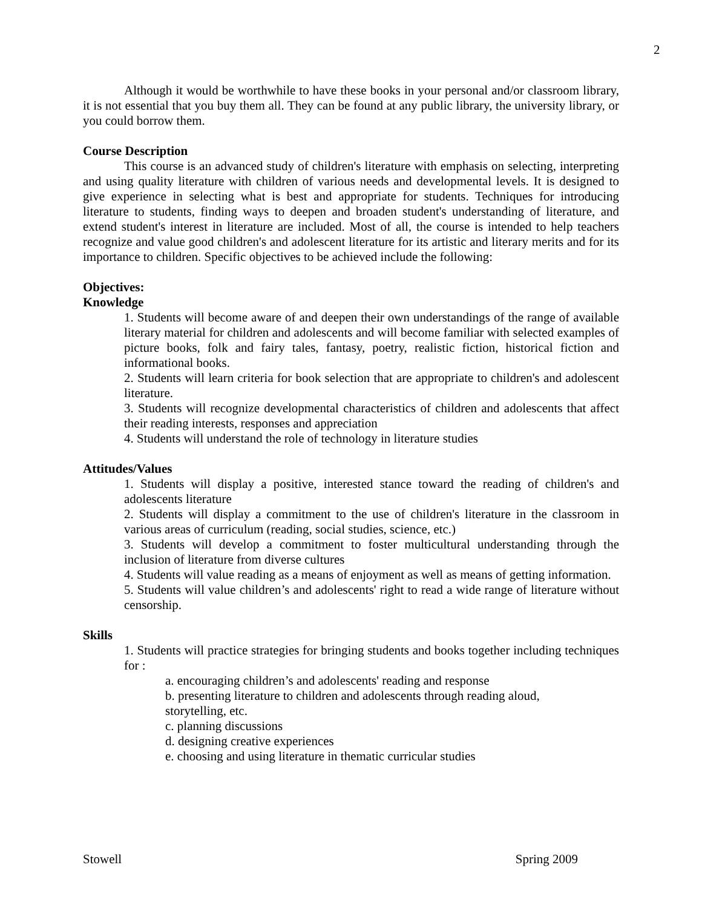2
Although it would be worthwhile to have these books in your personal and/or classroom library, it is not essential that you buy them all. They can be found at any public library, the university library, or you could borrow them.
Course Description
This course is an advanced study of children's literature with emphasis on selecting, interpreting and using quality literature with children of various needs and developmental levels. It is designed to give experience in selecting what is best and appropriate for students. Techniques for introducing literature to students, finding ways to deepen and broaden student's understanding of literature, and extend student's interest in literature are included. Most of all, the course is intended to help teachers recognize and value good children's and adolescent literature for its artistic and literary merits and for its importance to children. Specific objectives to be achieved include the following:
Objectives:
Knowledge
1. Students will become aware of and deepen their own understandings of the range of available literary material for children and adolescents and will become familiar with selected examples of picture books, folk and fairy tales, fantasy, poetry, realistic fiction, historical fiction and informational books.
2. Students will learn criteria for book selection that are appropriate to children's and adolescent literature.
3. Students will recognize developmental characteristics of children and adolescents that affect their reading interests, responses and appreciation
4. Students will understand the role of technology in literature studies
Attitudes/Values
1. Students will display a positive, interested stance toward the reading of children's and adolescents literature
2. Students will display a commitment to the use of children's literature in the classroom in various areas of curriculum (reading, social studies, science, etc.)
3. Students will develop a commitment to foster multicultural understanding through the inclusion of literature from diverse cultures
4. Students will value reading as a means of enjoyment as well as means of getting information.
5. Students will value children’s and adolescents' right to read a wide range of literature without censorship.
Skills
1. Students will practice strategies for bringing students and books together including techniques for :
a. encouraging children’s and adolescents' reading and response
b. presenting literature to children and adolescents through reading aloud,
storytelling, etc.
c. planning discussions
d. designing creative experiences
e. choosing and using literature in thematic curricular studies
Stowell Spring 2009